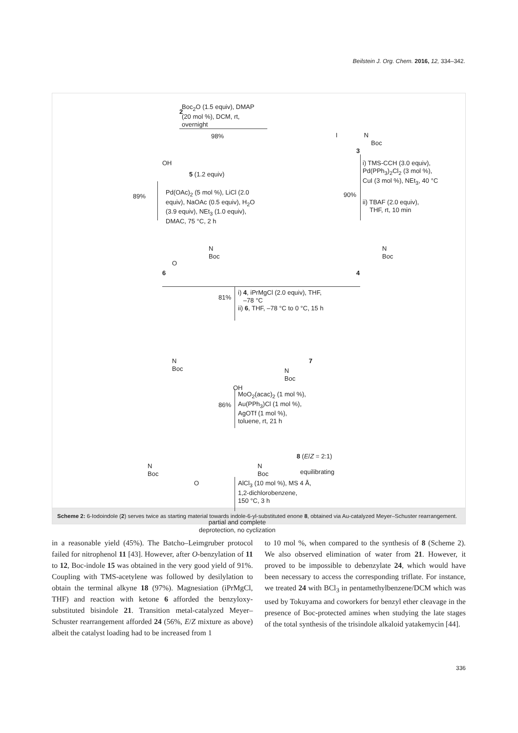Beilstein J. Org. Chem. 2016, 12, 334–342.
2
Boc<sub>2</sub>O (1.5 equiv), DMAP
(20 mol %), DCM, rt,
overnight
98%
I N
Boc
3
OH
5 (1.2 equiv)
i) TMS-CCH (3.0 equiv),
Pd(PPh<sub>3</sub>)<sub>2</sub>Cl<sub>2</sub> (3 mol %),
CuI (3 mol %), NEt<sub>3</sub>, 40 °C
89%
Pd(OAc)<sub>2</sub> (5 mol %), LiCl (2.0
equiv), NaOAc (0.5 equiv), H<sub>2</sub>O
(3.9 equiv), NEt<sub>3</sub> (1.0 equiv),
DMAC, 75 °C, 2 h
90%
ii) TBAF (2.0 equiv),
THF, rt, 10 min
N
Boc
O
6
N
Boc
4
81%
i) 4, iPrMgCl (2.0 equiv), THF,
–78 °C
ii) 6, THF, –78 °C to 0 °C, 15 h
N
Boc
N
Boc
7
OH
86%
MoO<sub>2</sub>(acac)<sub>2</sub> (1 mol %),
Au(PPh<sub>3</sub>)Cl (1 mol %),
AgOTf (1 mol %),
toluene, rt, 21 h
N
Boc
O
N
Boc
8 (E/Z = 2:1)
equilibrating
AlCl<sub>3</sub> (10 mol %), MS 4 Å,
1,2-dichlorobenzene,
150 °C, 3 h
partial and complete
deprotection, no cyclization
Scheme 2: 6-Iodoindole (2) serves twice as starting material towards indole-6-yl-substituted enone 8, obtained via Au-catalyzed Meyer–Schuster re­arrangement.
in a reasonable yield (45%). The Batcho–Leimgruber protocol failed for nitrophenol 11 [43]. However, after O-benzylation of 11 to 12, Boc-indole 15 was obtained in the very good yield of 91%. Coupling with TMS-acetylene was followed by desilyl­ation to obtain the terminal alkyne 18 (97%). Magnesiation (iPrMgCl, THF) and reaction with ketone 6 afforded the benzyl­oxy-substituted bisindole 21. Transition metal-catalyzed Meyer–Schuster rearrangement afforded 24 (56%, E/Z mixture as above) albeit the catalyst loading had to be increased from 1
to 10 mol %, when compared to the synthesis of 8 (Scheme 2). We also observed elimination of water from 21. However, it proved to be impossible to debenzylate 24, which would have been necessary to access the corresponding triflate. For instance, we treated 24 with BCl<sub>3</sub> in pentamethylbenzene/DCM which was used by Tokuyama and coworkers for benzyl ether cleavage in the presence of Boc-protected amines when studying the late stages of the total synthesis of the trisindole alkaloid yatakemycin [44].
336